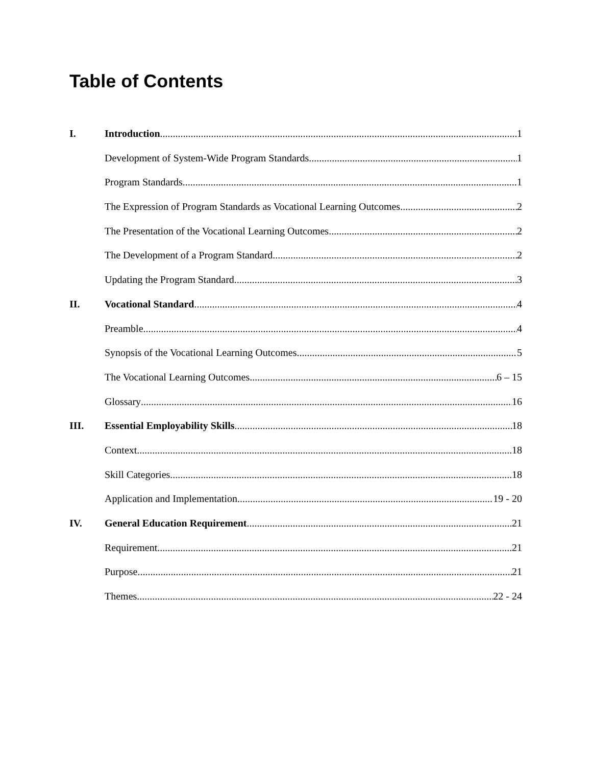Table of Contents
I. Introduction 1
Development of System-Wide Program Standards 1
Program Standards 1
The Expression of Program Standards as Vocational Learning Outcomes 2
The Presentation of the Vocational Learning Outcomes 2
The Development of a Program Standard 2
Updating the Program Standard 3
II. Vocational Standard 4
Preamble 4
Synopsis of the Vocational Learning Outcomes 5
The Vocational Learning Outcomes 6 – 15
Glossary 16
III. Essential Employability Skills 18
Context 18
Skill Categories 18
Application and Implementation 19 - 20
IV. General Education Requirement 21
Requirement 21
Purpose 21
Themes 22 - 24